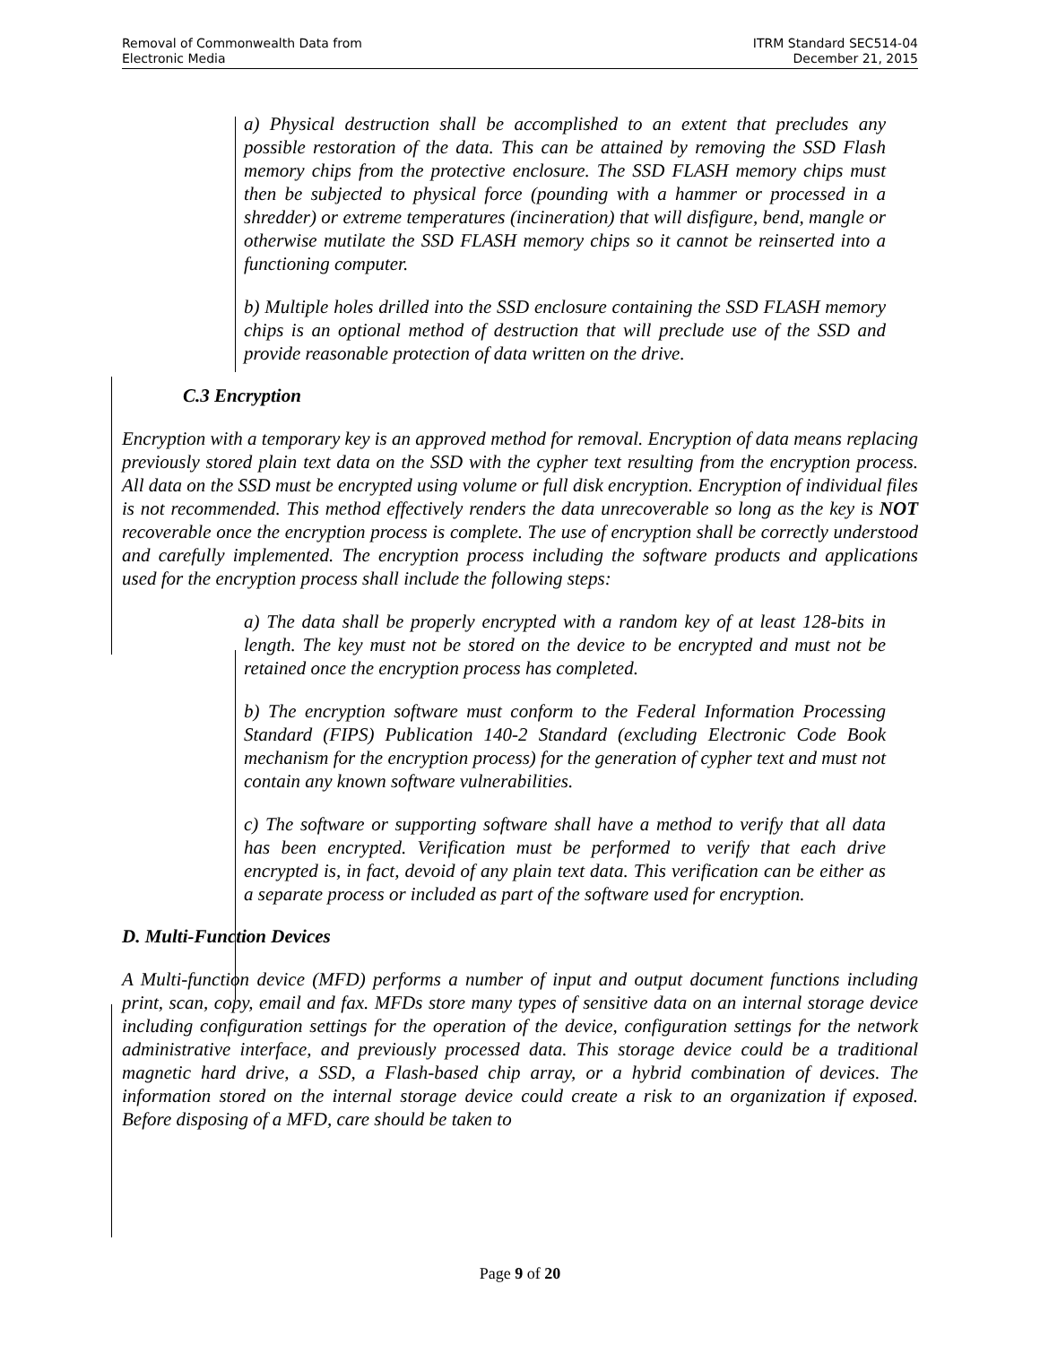Removal of Commonwealth Data from
Electronic Media
ITRM Standard SEC514-04
December 21, 2015
a) Physical destruction shall be accomplished to an extent that precludes any possible restoration of the data. This can be attained by removing the SSD Flash memory chips from the protective enclosure. The SSD FLASH memory chips must then be subjected to physical force (pounding with a hammer or processed in a shredder) or extreme temperatures (incineration) that will disfigure, bend, mangle or otherwise mutilate the SSD FLASH memory chips so it cannot be reinserted into a functioning computer.
b) Multiple holes drilled into the SSD enclosure containing the SSD FLASH memory chips is an optional method of destruction that will preclude use of the SSD and provide reasonable protection of data written on the drive.
C.3 Encryption
Encryption with a temporary key is an approved method for removal. Encryption of data means replacing previously stored plain text data on the SSD with the cypher text resulting from the encryption process. All data on the SSD must be encrypted using volume or full disk encryption. Encryption of individual files is not recommended. This method effectively renders the data unrecoverable so long as the key is NOT recoverable once the encryption process is complete. The use of encryption shall be correctly understood and carefully implemented. The encryption process including the software products and applications used for the encryption process shall include the following steps:
a) The data shall be properly encrypted with a random key of at least 128-bits in length. The key must not be stored on the device to be encrypted and must not be retained once the encryption process has completed.
b) The encryption software must conform to the Federal Information Processing Standard (FIPS) Publication 140-2 Standard (excluding Electronic Code Book mechanism for the encryption process) for the generation of cypher text and must not contain any known software vulnerabilities.
c) The software or supporting software shall have a method to verify that all data has been encrypted. Verification must be performed to verify that each drive encrypted is, in fact, devoid of any plain text data. This verification can be either as a separate process or included as part of the software used for encryption.
D. Multi-Function Devices
A Multi-function device (MFD) performs a number of input and output document functions including print, scan, copy, email and fax. MFDs store many types of sensitive data on an internal storage device including configuration settings for the operation of the device, configuration settings for the network administrative interface, and previously processed data. This storage device could be a traditional magnetic hard drive, a SSD, a Flash-based chip array, or a hybrid combination of devices. The information stored on the internal storage device could create a risk to an organization if exposed. Before disposing of a MFD, care should be taken to
Page 9 of 20